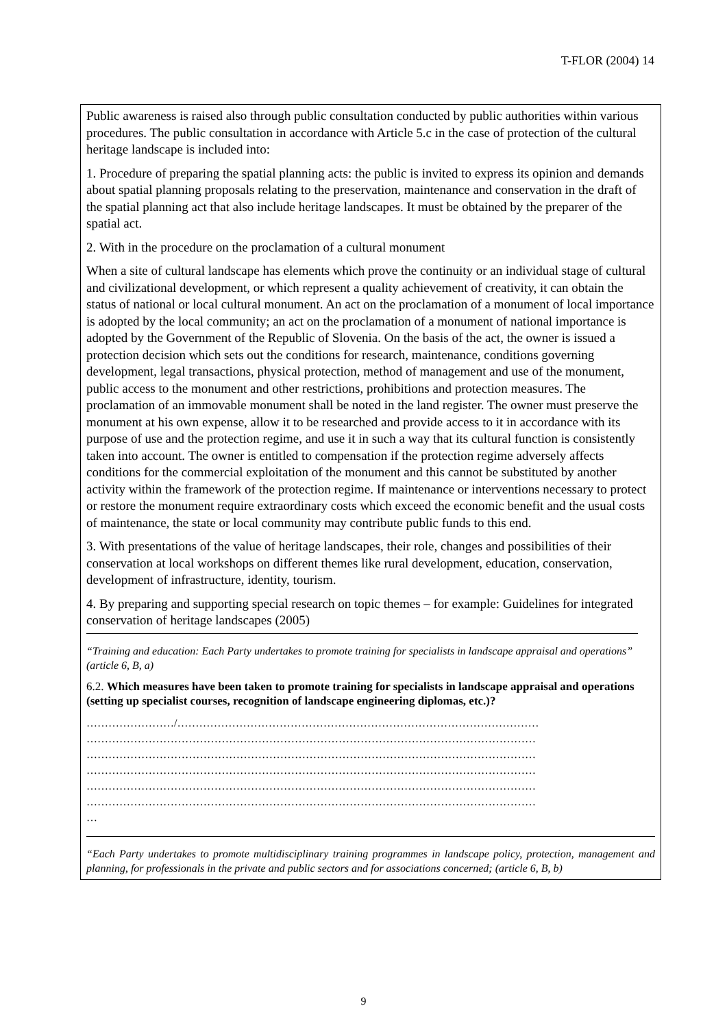T-FLOR (2004) 14
Public awareness is raised also through public consultation conducted by public authorities within various procedures. The public consultation in accordance with Article 5.c in the case of protection of the cultural heritage landscape is included into:
1. Procedure of preparing the spatial planning acts: the public is invited to express its opinion and demands about spatial planning proposals relating to the preservation, maintenance and conservation in the draft of the spatial planning act that also include heritage landscapes. It must be obtained by the preparer of the spatial act.
2. With in the procedure on the proclamation of a cultural monument
When a site of cultural landscape has elements which prove the continuity or an individual stage of cultural and civilizational development, or which represent a quality achievement of creativity, it can obtain the status of national or local cultural monument. An act on the proclamation of a monument of local importance is adopted by the local community; an act on the proclamation of a monument of national importance is adopted by the Government of the Republic of Slovenia. On the basis of the act, the owner is issued a protection decision which sets out the conditions for research, maintenance, conditions governing development, legal transactions, physical protection, method of management and use of the monument, public access to the monument and other restrictions, prohibitions and protection measures. The proclamation of an immovable monument shall be noted in the land register. The owner must preserve the monument at his own expense, allow it to be researched and provide access to it in accordance with its purpose of use and the protection regime, and use it in such a way that its cultural function is consistently taken into account. The owner is entitled to compensation if the protection regime adversely affects conditions for the commercial exploitation of the monument and this cannot be substituted by another activity within the framework of the protection regime. If maintenance or interventions necessary to protect or restore the monument require extraordinary costs which exceed the economic benefit and the usual costs of maintenance, the state or local community may contribute public funds to this end.
3. With presentations of the value of heritage landscapes, their role, changes and possibilities of their conservation at local workshops on different themes like rural development, education, conservation, development of infrastructure, identity, tourism.
4. By preparing and supporting special research on topic themes – for example: Guidelines for integrated conservation of heritage landscapes (2005)
“Training and education: Each Party undertakes to promote training for specialists in landscape appraisal and operations” (article 6, B, a)
6.2. Which measures have been taken to promote training for specialists in landscape appraisal and operations (setting up specialist courses, recognition of landscape engineering diplomas, etc.)?
……………………/………………………………………………………………………………………
……………………………………………………………………………………………………………
……………………………………………………………………………………………………………
……………………………………………………………………………………………………………
……………………………………………………………………………………………………………
……………………………………………………………………………………………………………
…
“Each Party undertakes to promote multidisciplinary training programmes in landscape policy, protection, management and planning, for professionals in the private and public sectors and for associations concerned; (article 6, B, b)
9